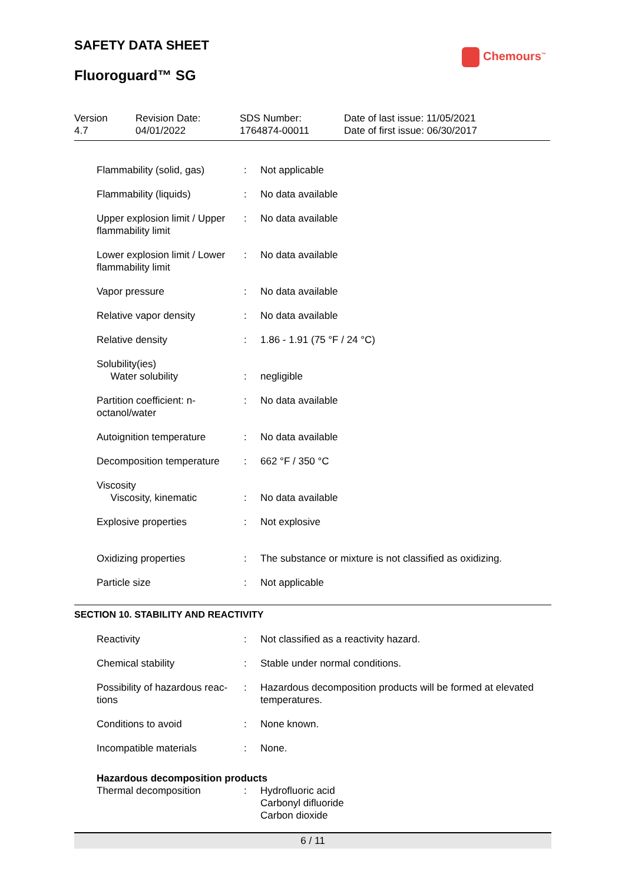SAFETY DATA SHEET
Fluoroguard™ SG
Chemours<sup>™</sup>
| Version 4.7 | Revision Date: 04/01/2022 | SDS Number: 1764874-00011 | Date of last issue: 11/05/2021 Date of first issue: 06/30/2017 |
| Flammability (solid, gas) | : | Not applicable |
| Flammability (liquids) | : | No data available |
| Upper explosion limit / Upper flammability limit | : | No data available |
| Lower explosion limit / Lower flammability limit | : | No data available |
| Vapor pressure | : | No data available |
| Relative vapor density | : | No data available |
| Relative density | : | 1.86 - 1.91 (75 °F / 24 °C) |
| Solubility(ies) Water solubility | : | negligible |
| Partition coefficient: n-octanol/water | : | No data available |
| Autoignition temperature | : | No data available |
| Decomposition temperature | : | 662 °F / 350 °C |
| Viscosity Viscosity, kinematic | : | No data available |
| Explosive properties | : | Not explosive |
| Oxidizing properties | : | The substance or mixture is not classified as oxidizing. |
| Particle size | : | Not applicable |
SECTION 10. STABILITY AND REACTIVITY
| Reactivity | : | Not classified as a reactivity hazard. |
| Chemical stability | : | Stable under normal conditions. |
| Possibility of hazardous reac-tions | : | Hazardous decomposition products will be formed at elevated temperatures. |
| Conditions to avoid | : | None known. |
| Incompatible materials | : | None. |
| Hazardous decomposition products | | |
| Thermal decomposition | : | Hydrofluoric acid Carbonyl difluoride Carbon dioxide |
6 / 11